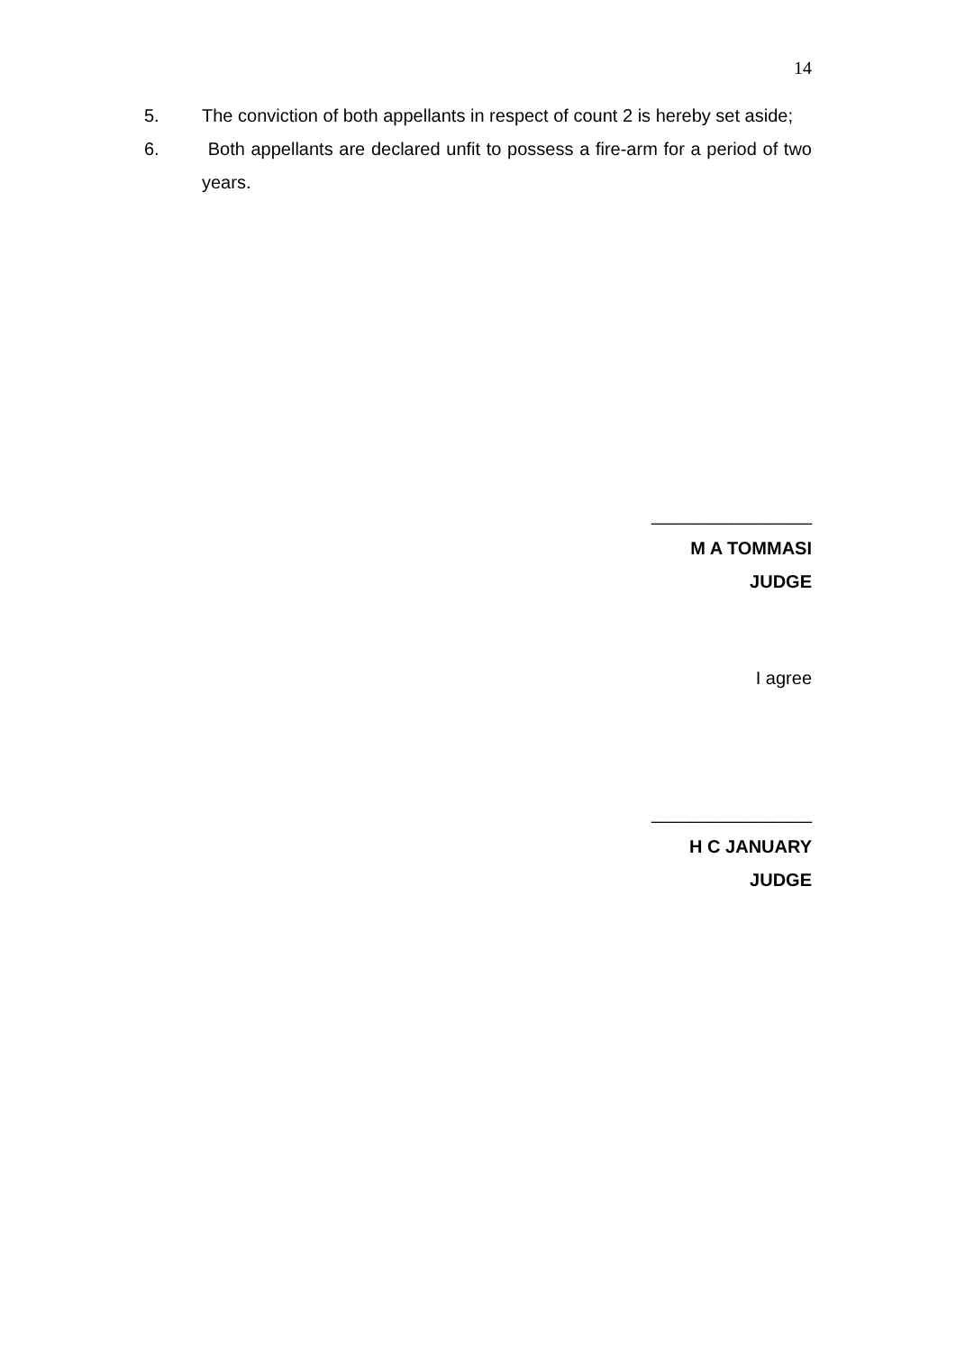14
5. The conviction of both appellants in respect of count 2 is hereby set aside;
6. Both appellants are declared unfit to possess a fire-arm for a period of two years.
________________
M A TOMMASI
JUDGE
I agree
________________
H C JANUARY
JUDGE